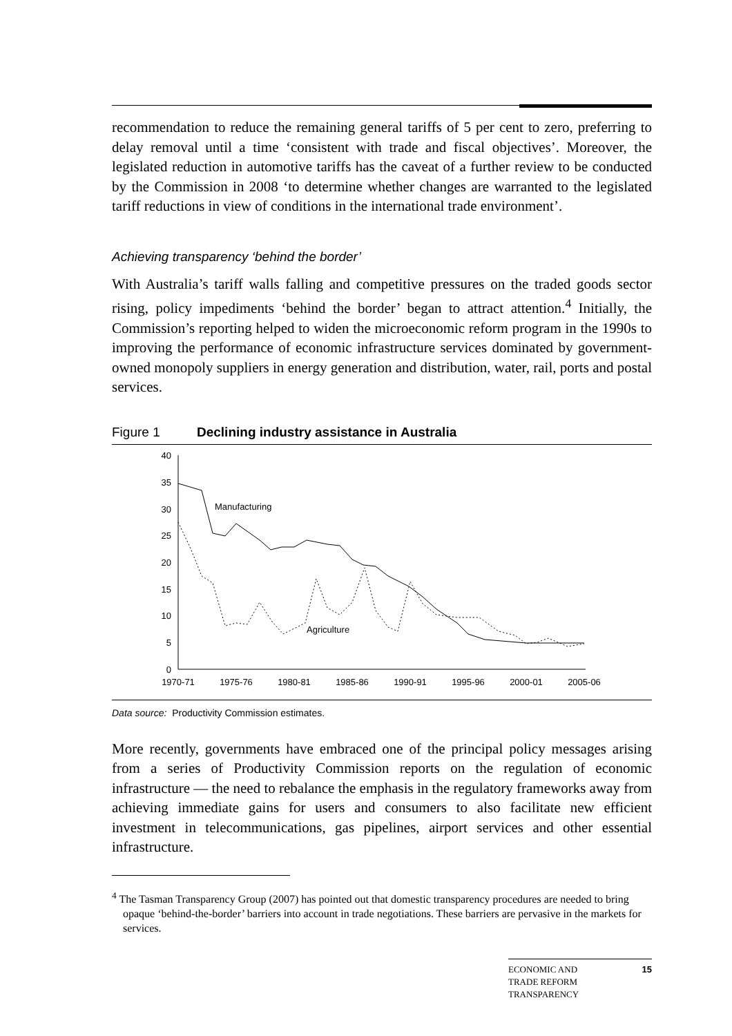recommendation to reduce the remaining general tariffs of 5 per cent to zero, preferring to delay removal until a time ‘consistent with trade and fiscal objectives’. Moreover, the legislated reduction in automotive tariffs has the caveat of a further review to be conducted by the Commission in 2008 ‘to determine whether changes are warranted to the legislated tariff reductions in view of conditions in the international trade environment’.
Achieving transparency ‘behind the border’
With Australia’s tariff walls falling and competitive pressures on the traded goods sector rising, policy impediments ‘behind the border’ began to attract attention.<sup>4</sup> Initially, the Commission’s reporting helped to widen the microeconomic reform program in the 1990s to improving the performance of economic infrastructure services dominated by government-owned monopoly suppliers in energy generation and distribution, water, rail, ports and postal services.
Figure 1 Declining industry assistance in Australia
40
35
30
25
20
15
10
5
0
1970-71
1975-76
1980-81
1985-86
1990-91
1995-96
2000-01
2005-06
Manufacturing
Agriculture
Data source: Productivity Commission estimates.
More recently, governments have embraced one of the principal policy messages arising from a series of Productivity Commission reports on the regulation of economic infrastructure — the need to rebalance the emphasis in the regulatory frameworks away from achieving immediate gains for users and consumers to also facilitate new efficient investment in telecommunications, gas pipelines, airport services and other essential infrastructure.
<sup>4</sup> The Tasman Transparency Group (2007) has pointed out that domestic transparency procedures are needed to bring opaque ‘behind-the-border’ barriers into account in trade negotiations. These barriers are pervasive in the markets for services.
ECONOMIC AND
TRADE REFORM
TRANSPARENCY 15